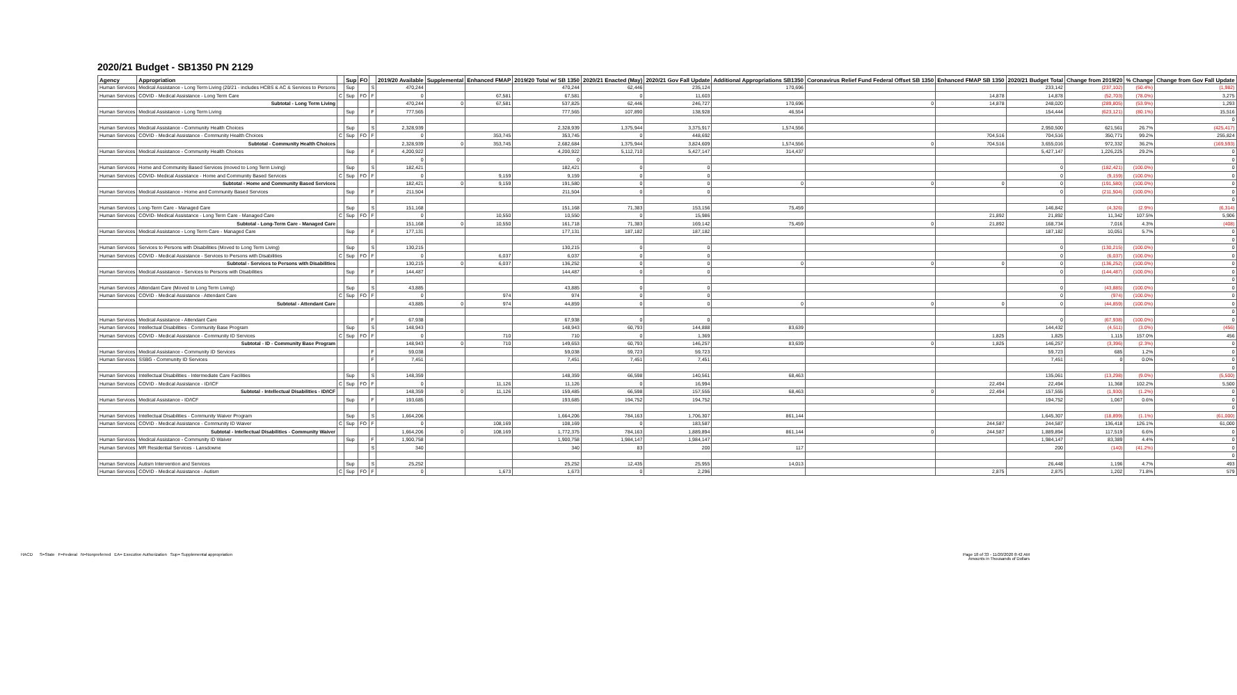2020/21 Budget - SB1350 PN 2129
| Agency | Appropriation | | Sup | FO | | 2019/20 Available | Supplemental | Enhanced FMAP | 2019/20 Total w/ SB 1350 | 2020/21 Enacted (May) | 2020/21 Gov Fall Update | Additional Appropriations SB1350 | Coronavirus Relief Fund Federal Offset SB 1350 | Enhanced FMAP SB 1350 | 2020/21 Budget Total | Change from 2019/20 | % Change | Change from Gov Fall Update |
| --- | --- | --- | --- | --- | --- | --- | --- | --- | --- | --- | --- | --- | --- | --- | --- | --- | --- | --- |
| Human Services | Medical Assistance - Long Term Living (20/21 - includes HCBS & AC & Services to Persons | | Sup | | S | 470,244 | | | 470,244 | 62,446 | 235,124 | 170,696 | | | 233,142 | (237,102) | (50.4%) | (1,982) |
| Human Services | COVID - Medical Assistance - Long Term Care | C | Sup | FO | F | 0 | | 67,581 | 67,581 | 0 | 11,603 | | | 14,878 | 14,878 | (52,703) | (78.0%) | 3,275 |
| | Subtotal - Long Term Living | | | | | 470,244 | 0 | 67,581 | 537,825 | 62,446 | 246,727 | 170,696 | 0 | 14,878 | 248,020 | (289,805) | (53.9%) | 1,293 |
| Human Services | Medical Assistance - Long Term Living | | Sup | | F | 777,565 | | | 777,565 | 107,890 | 138,928 | 46,554 | | | 154,444 | (623,121) | (80.1%) | 15,516 |
| | | | | | | | | | | | | | | | | | | 0 |
| Human Services | Medical Assistance - Community Health Choices | | Sup | | S | 2,328,939 | | | 2,328,939 | 1,375,944 | 3,375,917 | 1,574,556 | | | 2,950,500 | 621,561 | 26.7% | (425,417) |
| Human Services | COVID - Medical Assistance - Community Health Choices | C | Sup | FO | F | 0 | | 353,745 | 353,745 | 0 | 448,692 | | | 704,516 | 704,516 | 350,771 | 99.2% | 255,824 |
| | Subtotal - Community Health Choices | | | | | 2,328,939 | 0 | 353,745 | 2,682,684 | 1,375,944 | 3,824,609 | 1,574,556 | 0 | 704,516 | 3,655,016 | 972,332 | 36.2% | (169,593) |
| Human Services | Medical Assistance - Community Health Choices | | Sup | | F | 4,200,922 | | | 4,200,922 | 5,112,710 | 5,427,147 | 314,437 | | | 5,427,147 | 1,226,225 | 29.2% | 0 |
| | | | | | | 0 | | | 0 | | | | | | | | | 0 |
| Human Services | Home and Community Based Services (moved to Long Term Living) | | Sup | | S | 182,421 | | | 182,421 | 0 | 0 | | | | 0 | (182,421) | (100.0%) | 0 |
| Human Services | COVID- Medical Assistance - Home and Community Based Services | C | Sup | FO | F | 0 | | 9,159 | 9,159 | 0 | 0 | | | | 0 | (9,159) | (100.0%) | 0 |
| | Subtotal - Home and Community Based Services | | | | | 182,421 | 0 | 9,159 | 191,580 | 0 | 0 | 0 | 0 | 0 | 0 | (191,580) | (100.0%) | 0 |
| Human Services | Medical Assistance - Home and Community Based Services | | Sup | | F | 211,504 | | | 211,504 | 0 | 0 | | | | 0 | (211,504) | (100.0%) | 0 |
| | | | | | | | | | | | | | | | | | | 0 |
| Human Services | Long-Term Care - Managed Care | | Sup | | S | 151,168 | | | 151,168 | 71,383 | 153,156 | 75,459 | | | 146,842 | (4,326) | (2.9%) | (6,314) |
| Human Services | COVID- Medical Assistance - Long Term Care - Managed Care | C | Sup | FO | F | 0 | | 10,550 | 10,550 | 0 | 15,986 | | | 21,892 | 21,892 | 11,342 | 107.5% | 5,906 |
| | Subtotal - Long-Term Care - Managed Care | | | | | 151,168 | 0 | 10,550 | 161,718 | 71,383 | 169,142 | 75,459 | 0 | 21,892 | 168,734 | 7,016 | 4.3% | (408) |
| Human Services | Medical Assistance - Long Term Care - Managed Care | | Sup | | F | 177,131 | | | 177,131 | 187,182 | 187,182 | | | | 187,182 | 10,051 | 5.7% | 0 |
| | | | | | | | | | | | | | | | | | | 0 |
| Human Services | Services to Persons with Disabilities (Moved to Long Term Living) | | Sup | | S | 130,215 | | | 130,215 | 0 | 0 | | | | 0 | (130,215) | (100.0%) | 0 |
| Human Services | COVID - Medical Assistance - Services to Persons with Disabilities | C | Sup | FO | F | 0 | | 6,037 | 6,037 | 0 | 0 | | | | 0 | (6,037) | (100.0%) | 0 |
| | Subtotal - Services to Persons with Disabilities | | | | | 130,215 | 0 | 6,037 | 136,252 | 0 | 0 | 0 | 0 | 0 | 0 | (136,252) | (100.0%) | 0 |
| Human Services | Medical Assistance - Services to Persons with Disabilities | | Sup | | F | 144,487 | | | 144,487 | 0 | 0 | | | | 0 | (144,487) | (100.0%) | 0 |
| | | | | | | | | | | | | | | | | | | 0 |
| Human Services | Attendant Care (Moved to Long Term Living) | | Sup | | S | 43,885 | | | 43,885 | 0 | 0 | | | | 0 | (43,885) | (100.0%) | 0 |
| Human Services | COVID - Medical Assistance - Attendant Care | C | Sup | FO | F | 0 | | 974 | 974 | 0 | 0 | | | | 0 | (974) | (100.0%) | 0 |
| | Subtotal - Attendant Care | | | | | 43,885 | 0 | 974 | 44,859 | 0 | 0 | 0 | 0 | 0 | 0 | (44,859) | (100.0%) | 0 |
| | | | | | | | | | | | | | | | | | | 0 |
| Human Services | Medical Assistance - Attendant Care | | | | F | 67,938 | | | 67,938 | 0 | 0 | | | | 0 | (67,938) | (100.0%) | 0 |
| Human Services | Intellectual Disabilities - Community Base Program | | Sup | | S | 148,943 | | | 148,943 | 60,793 | 144,888 | 83,639 | | | 144,432 | (4,511) | (3.0%) | (456) |
| Human Services | COVID - Medical Assistance - Community ID Services | C | Sup | FO | F | 0 | | 710 | 710 | 0 | 1,369 | | | 1,825 | 1,825 | 1,115 | 157.0% | 456 |
| | Subtotal - ID - Community Base Program | | | | | 148,943 | 0 | 710 | 149,653 | 60,793 | 146,257 | 83,639 | 0 | 1,825 | 146,257 | (3,396) | (2.3%) | 0 |
| Human Services | Medical Assistance - Community ID Services | | | | F | 59,038 | | | 59,038 | 59,723 | 59,723 | | | | 59,723 | 685 | 1.2% | 0 |
| Human Services | SSBG - Community ID Services | | | | F | 7,451 | | | 7,451 | 7,451 | 7,451 | | | | 7,451 | 0 | 0.0% | 0 |
| | | | | | | | | | | | | | | | | | | 0 |
| Human Services | Intellectual Disabilities - Intermediate Care Facilities | | Sup | | S | 148,359 | | | 148,359 | 66,598 | 140,561 | 68,463 | | | 135,061 | (13,298) | (9.0%) | (5,500) |
| Human Services | COVID - Medical Assistance - ID/ICF | C | Sup | FO | F | 0 | | 11,126 | 11,126 | 0 | 16,994 | | | 22,494 | 22,494 | 11,368 | 102.2% | 5,500 |
| | Subtotal - Intellectual Disabilities - ID/ICF | | | | | 148,359 | 0 | 11,126 | 159,485 | 66,598 | 157,555 | 68,463 | 0 | 22,494 | 157,555 | (1,930) | (1.2%) | 0 |
| Human Services | Medical Assistance - ID/ICF | | Sup | | F | 193,685 | | | 193,685 | 194,752 | 194,752 | | | | 194,752 | 1,067 | 0.6% | 0 |
| | | | | | | | | | | | | | | | | | | 0 |
| Human Services | Intellectual Disabilities - Community Waiver Program | | Sup | | S | 1,664,206 | | | 1,664,206 | 784,163 | 1,706,307 | 861,144 | | | 1,645,307 | (18,899) | (1.1%) | (61,000) |
| Human Services | COVID - Medical Assistance - Community ID Waiver | C | Sup | FO | F | 0 | | 108,169 | 108,169 | 0 | 183,587 | | | 244,587 | 244,587 | 136,418 | 126.1% | 61,000 |
| | Subtotal - Intellectual Disabilities - Community Waiver | | | | | 1,664,206 | 0 | 108,169 | 1,772,375 | 784,163 | 1,889,894 | 861,144 | 0 | 244,587 | 1,889,894 | 117,519 | 6.6% | 0 |
| Human Services | Medical Assistance - Community ID Waiver | | Sup | | F | 1,900,758 | | | 1,900,758 | 1,984,147 | 1,984,147 | | | | 1,984,147 | 83,389 | 4.4% | 0 |
| Human Services | MR Residential Services - Lansdowne | | | | S | 340 | | | 340 | 83 | 200 | 117 | | | 200 | (140) | (41.2%) | 0 |
| | | | | | | | | | | | | | | | | | | 0 |
| Human Services | Autism Intervention and Services | | Sup | | S | 25,252 | | | 25,252 | 12,435 | 25,955 | 14,013 | | | 26,448 | 1,196 | 4.7% | 493 |
| Human Services | COVID - Medical Assistance - Autism | C | Sup | FO | F | 0 | | 1,673 | 1,673 | 0 | 2,296 | | | 2,875 | 2,875 | 1,202 | 71.8% | 579 |
HACD S=State F=Federal N=Nonpreferred EA= Executive Authorization Sup= Supplemental appropriation
Page 18 of 33 - 11/20/2020 8:42 AM
Amounts in Thousands of Dollars